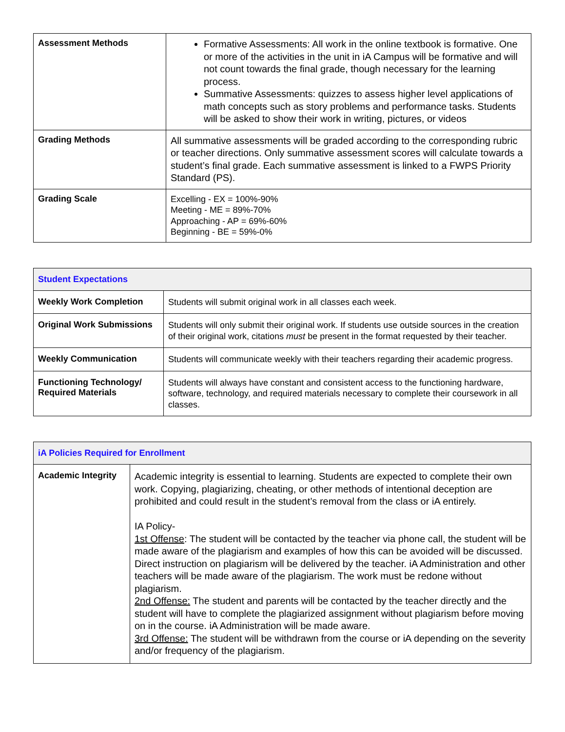| Assessment Methods | Formative Assessments: All work in the online textbook is formative. One or more of the activities in the unit in iA Campus will be formative and will not count towards the final grade, though necessary for the learning process. Summative Assessments: quizzes to assess higher level applications of math concepts such as story problems and performance tasks. Students will be asked to show their work in writing, pictures, or videos |
| Grading Methods | All summative assessments will be graded according to the corresponding rubric or teacher directions. Only summative assessment scores will calculate towards a student’s final grade. Each summative assessment is linked to a FWPS Priority Standard (PS). |
| Grading Scale | Excelling - EX = 100%-90% Meeting - ME = 89%-70% Approaching - AP = 69%-60% Beginning - BE = 59%-0% |
| Student Expectations | |
| --- | --- |
| Weekly Work Completion | Students will submit original work in all classes each week. |
| Original Work Submissions | Students will only submit their original work. If students use outside sources in the creation of their original work, citations must be present in the format requested by their teacher. |
| Weekly Communication | Students will communicate weekly with their teachers regarding their academic progress. |
| Functioning Technology/ Required Materials | Students will always have constant and consistent access to the functioning hardware, software, technology, and required materials necessary to complete their coursework in all classes. |
| iA Policies Required for Enrollment | |
| --- | --- |
| Academic Integrity | Academic integrity is essential to learning. Students are expected to complete their own work. Copying, plagiarizing, cheating, or other methods of intentional deception are prohibited and could result in the student’s removal from the class or iA entirely. IA Policy- 1st Offense : The student will be contacted by the teacher via phone call, the student will be made aware of the plagiarism and examples of how this can be avoided will be discussed. Direct instruction on plagiarism will be delivered by the teacher. iA Administration and other teachers will be made aware of the plagiarism. The work must be redone without plagiarism. 2nd Offense: The student and parents will be contacted by the teacher directly and the student will have to complete the plagiarized assignment without plagiarism before moving on in the course. iA Administration will be made aware. 3rd Offense: The student will be withdrawn from the course or iA depending on the severity and/or frequency of the plagiarism. |